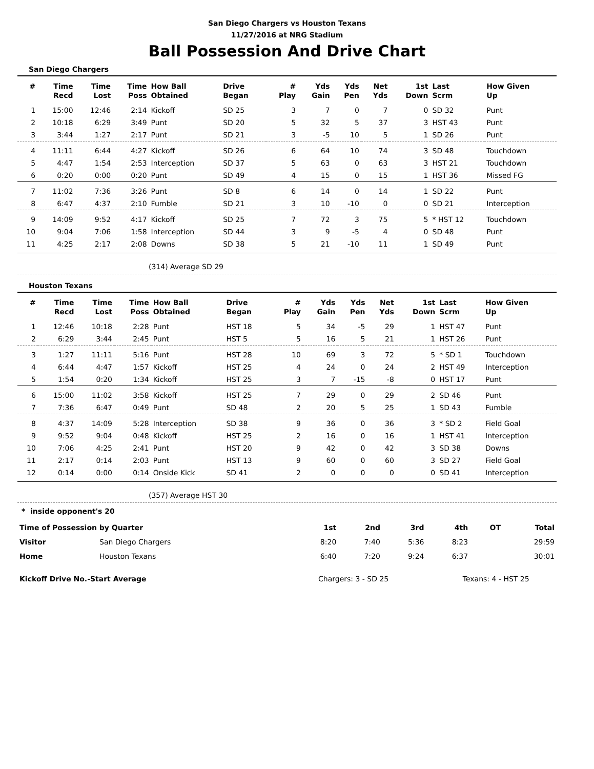San Diego Chargers vs Houston Texans
11/27/2016 at NRG Stadium
Ball Possession And Drive Chart
San Diego Chargers
| # | Time Recd | Time Lost | Time Poss | How Ball Obtained | Drive Began | # Play | Yds Gain | Yds Pen | Net Yds | 1st Down | Last Scrm | How Given Up |
| --- | --- | --- | --- | --- | --- | --- | --- | --- | --- | --- | --- | --- |
| 1 | 15:00 | 12:46 | 2:14 | Kickoff | SD 25 | 3 | 7 | 0 | 7 | 0 | SD 32 | Punt |
| 2 | 10:18 | 6:29 | 3:49 | Punt | SD 20 | 5 | 32 | 5 | 37 | 3 | HST 43 | Punt |
| 3 | 3:44 | 1:27 | 2:17 | Punt | SD 21 | 3 | -5 | 10 | 5 | 1 | SD 26 | Punt |
| 4 | 11:11 | 6:44 | 4:27 | Kickoff | SD 26 | 6 | 64 | 10 | 74 | 3 | SD 48 | Touchdown |
| 5 | 4:47 | 1:54 | 2:53 | Interception | SD 37 | 5 | 63 | 0 | 63 | 3 | HST 21 | Touchdown |
| 6 | 0:20 | 0:00 | 0:20 | Punt | SD 49 | 4 | 15 | 0 | 15 | 1 | HST 36 | Missed FG |
| 7 | 11:02 | 7:36 | 3:26 | Punt | SD 8 | 6 | 14 | 0 | 14 | 1 | SD 22 | Punt |
| 8 | 6:47 | 4:37 | 2:10 | Fumble | SD 21 | 3 | 10 | -10 | 0 | 0 | SD 21 | Interception |
| 9 | 14:09 | 9:52 | 4:17 | Kickoff | SD 25 | 7 | 72 | 3 | 75 | 5 | * HST 12 | Touchdown |
| 10 | 9:04 | 7:06 | 1:58 | Interception | SD 44 | 3 | 9 | -5 | 4 | 0 | SD 48 | Punt |
| 11 | 4:25 | 2:17 | 2:08 | Downs | SD 38 | 5 | 21 | -10 | 11 | 1 | SD 49 | Punt |
(314) Average SD 29
Houston Texans
| # | Time Recd | Time Lost | Time Poss | How Ball Obtained | Drive Began | # Play | Yds Gain | Yds Pen | Net Yds | 1st Down | Last Scrm | How Given Up |
| --- | --- | --- | --- | --- | --- | --- | --- | --- | --- | --- | --- | --- |
| 1 | 12:46 | 10:18 | 2:28 | Punt | HST 18 | 5 | 34 | -5 | 29 | 1 | HST 47 | Punt |
| 2 | 6:29 | 3:44 | 2:45 | Punt | HST 5 | 5 | 16 | 5 | 21 | 1 | HST 26 | Punt |
| 3 | 1:27 | 11:11 | 5:16 | Punt | HST 28 | 10 | 69 | 3 | 72 | 5 | * SD 1 | Touchdown |
| 4 | 6:44 | 4:47 | 1:57 | Kickoff | HST 25 | 4 | 24 | 0 | 24 | 2 | HST 49 | Interception |
| 5 | 1:54 | 0:20 | 1:34 | Kickoff | HST 25 | 3 | 7 | -15 | -8 | 0 | HST 17 | Punt |
| 6 | 15:00 | 11:02 | 3:58 | Kickoff | HST 25 | 7 | 29 | 0 | 29 | 2 | SD 46 | Punt |
| 7 | 7:36 | 6:47 | 0:49 | Punt | SD 48 | 2 | 20 | 5 | 25 | 1 | SD 43 | Fumble |
| 8 | 4:37 | 14:09 | 5:28 | Interception | SD 38 | 9 | 36 | 0 | 36 | 3 | * SD 2 | Field Goal |
| 9 | 9:52 | 9:04 | 0:48 | Kickoff | HST 25 | 2 | 16 | 0 | 16 | 1 | HST 41 | Interception |
| 10 | 7:06 | 4:25 | 2:41 | Punt | HST 20 | 9 | 42 | 0 | 42 | 3 | SD 38 | Downs |
| 11 | 2:17 | 0:14 | 2:03 | Punt | HST 13 | 9 | 60 | 0 | 60 | 3 | SD 27 | Field Goal |
| 12 | 0:14 | 0:00 | 0:14 | Onside Kick | SD 41 | 2 | 0 | 0 | 0 | 0 | SD 41 | Interception |
(357) Average HST 30
* inside opponent's 20
| Time of Possession by Quarter | | 1st | 2nd | 3rd | 4th | OT | Total |
| --- | --- | --- | --- | --- | --- | --- | --- |
| Visitor | San Diego Chargers | 8:20 | 7:40 | 5:36 | 8:23 | | 29:59 |
| Home | Houston Texans | 6:40 | 7:20 | 9:24 | 6:37 | | 30:01 |
| Kickoff Drive No.-Start Average | Chargers: 3 - SD 25 | Texans: 4 - HST 25 |